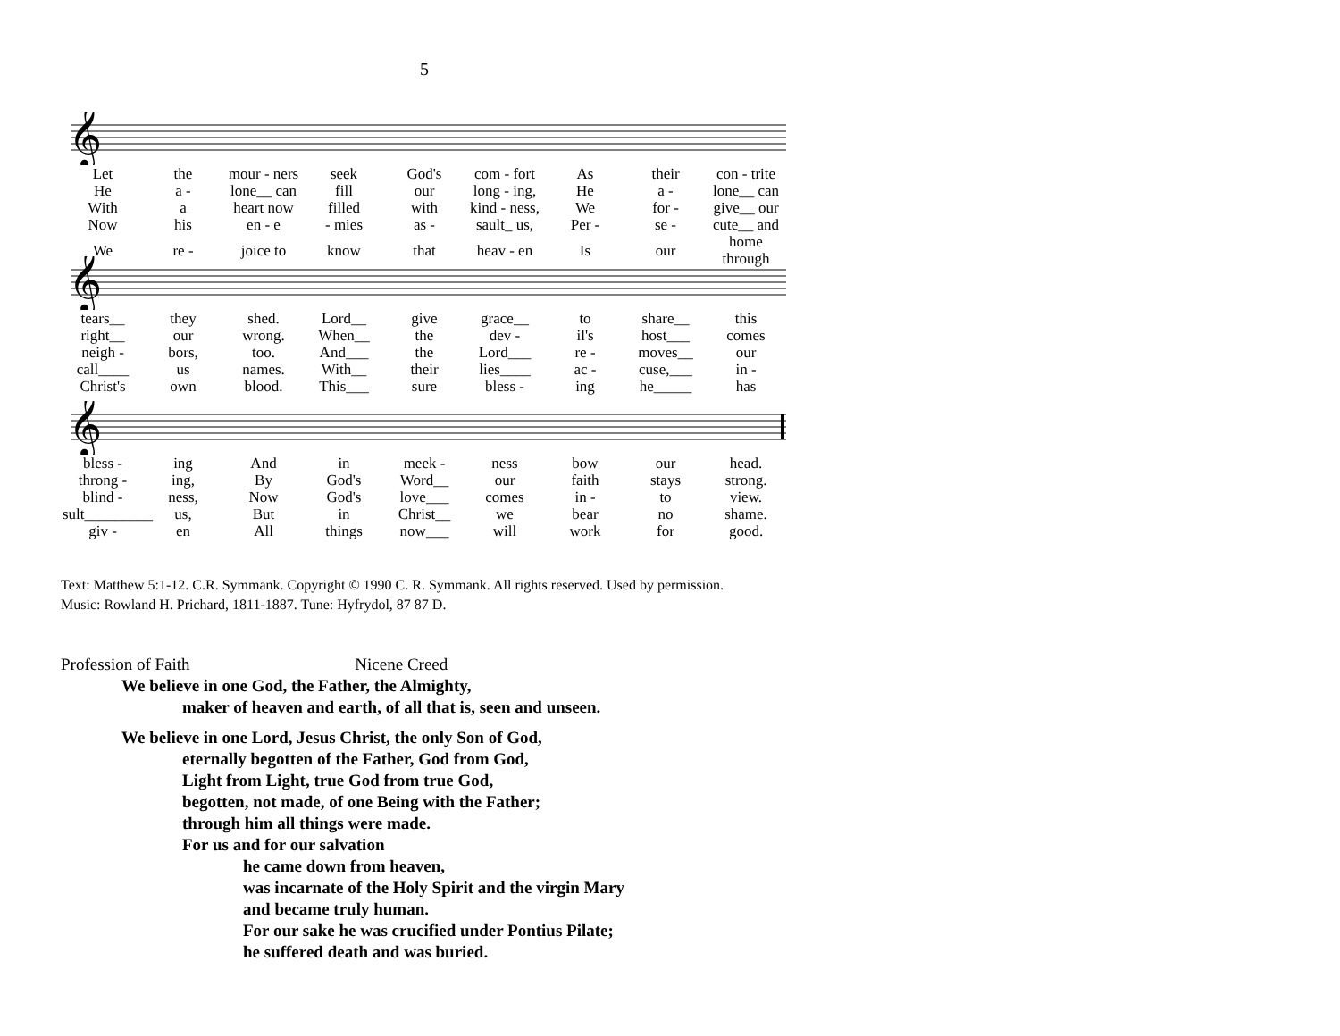5
𝄞
| Let | the | mour - ners | seek | God's | com - fort | As | their | con - trite |
| He | a - | lone__ can | fill | our | long - ing, | He | a - | lone__ can |
| With | a | heart now | filled | with | kind - ness, | We | for - | give__ our |
| Now | his | en - e | - mies | as - | sault_ us, | Per - | se - | cute__ and |
| We | re - | joice to | know | that | heav - en | Is | our | home through |
𝄞
| tears__ | they | shed. | Lord__ | give | grace__ | to | share__ | this |
| right__ | our | wrong. | When__ | the | dev - | il's | host___ | comes |
| neigh - | bors, | too. | And___ | the | Lord___ | re - | moves__ | our |
| call____ | us | names. | With__ | their | lies____ | ac - | cuse,___ | in - |
| Christ's | own | blood. | This___ | sure | bless - | ing | he_____ | has |
𝄞
| bless - | ing | And | in | meek - | ness | bow | our | head. |
| throng - | ing, | By | God's | Word__ | our | faith | stays | strong. |
| blind - | ness, | Now | God's | love___ | comes | in - | to | view. |
| sult_________ | us, | But | in | Christ__ | we | bear | no | shame. |
| giv - | en | All | things | now___ | will | work | for | good. |
Text: Matthew 5:1-12. C.R. Symmank. Copyright © 1990 C. R. Symmank. All rights reserved. Used by permission.
Music: Rowland H. Prichard, 1811-1887. Tune: Hyfrydol, 87 87 D.
Profession of Faith Nicene Creed
We believe in one God, the Father, the Almighty,
maker of heaven and earth, of all that is, seen and unseen.
We believe in one Lord, Jesus Christ, the only Son of God,
eternally begotten of the Father, God from God,
Light from Light, true God from true God,
begotten, not made, of one Being with the Father;
through him all things were made.
For us and for our salvation
he came down from heaven,
was incarnate of the Holy Spirit and the virgin Mary
and became truly human.
For our sake he was crucified under Pontius Pilate;
he suffered death and was buried.